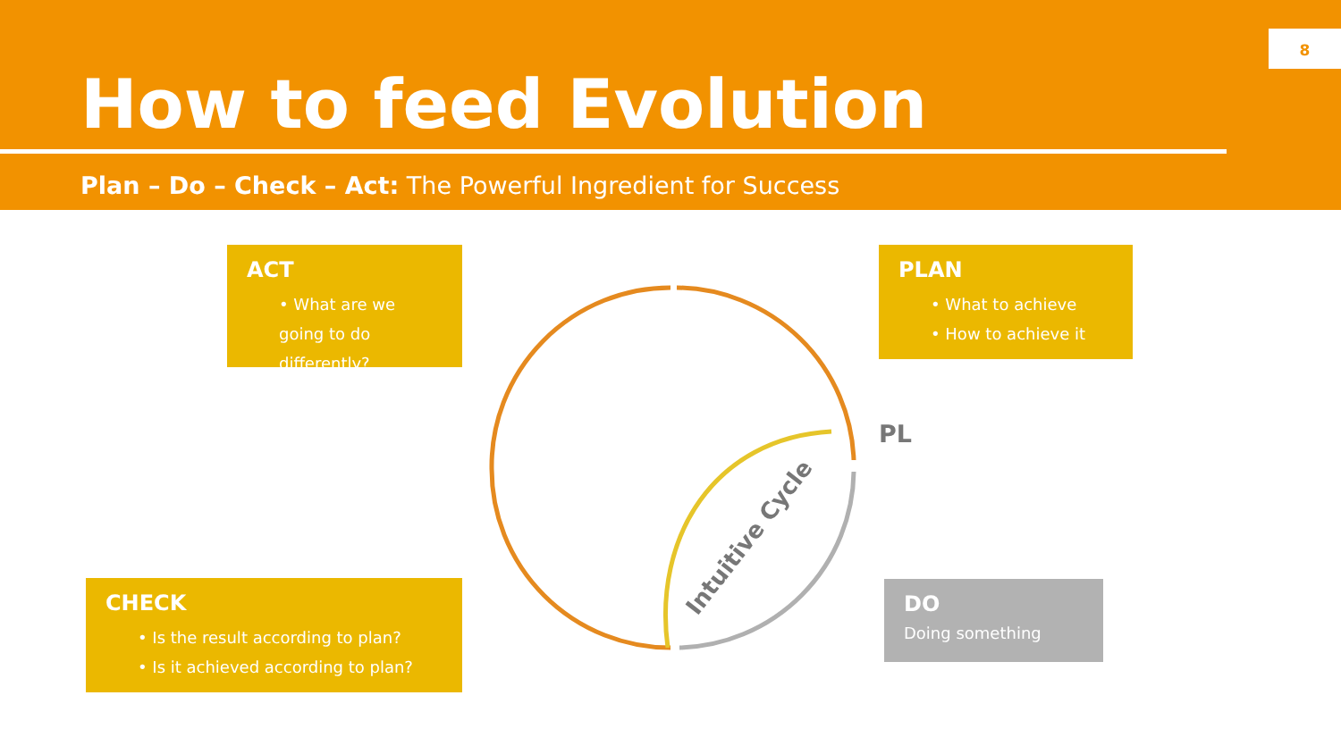How to feed Evolution
Plan – Do – Check – Act: The Powerful Ingredient for Success
8
Intuitive Cycle
ACT
• What are we going to do differently?
PLAN
• What to achieve
• How to achieve it
PL
CHECK
• Is the result according to plan?
• Is it achieved according to plan?
DO
Doing something